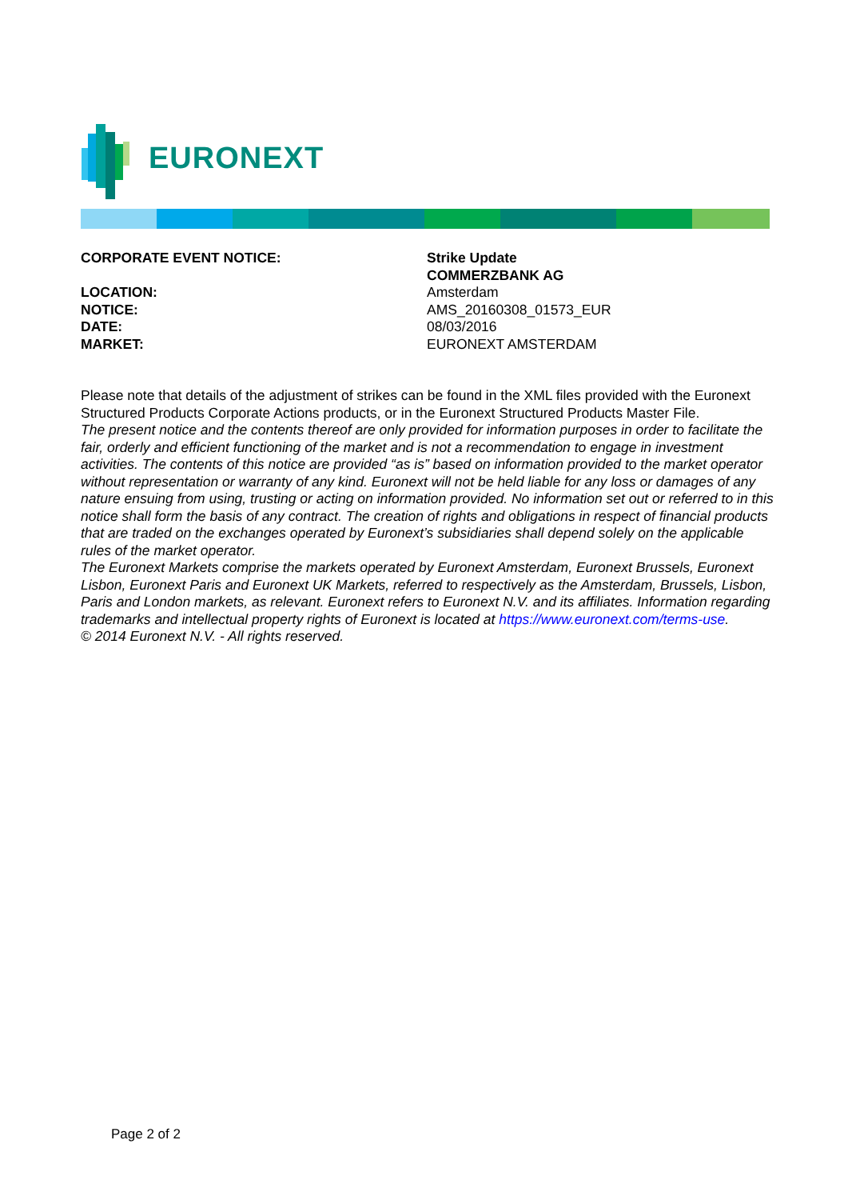EURONEXT
CORPORATE EVENT NOTICE: Strike Update
COMMERZBANK AG
LOCATION: Amsterdam
NOTICE: AMS_20160308_01573_EUR
DATE: 08/03/2016
MARKET: EURONEXT AMSTERDAM
Please note that details of the adjustment of strikes can be found in the XML files provided with the Euronext Structured Products Corporate Actions products, or in the Euronext Structured Products Master File.
The present notice and the contents thereof are only provided for information purposes in order to facilitate the fair, orderly and efficient functioning of the market and is not a recommendation to engage in investment activities. The contents of this notice are provided “as is” based on information provided to the market operator without representation or warranty of any kind. Euronext will not be held liable for any loss or damages of any nature ensuing from using, trusting or acting on information provided. No information set out or referred to in this notice shall form the basis of any contract. The creation of rights and obligations in respect of financial products that are traded on the exchanges operated by Euronext’s subsidiaries shall depend solely on the applicable rules of the market operator.
The Euronext Markets comprise the markets operated by Euronext Amsterdam, Euronext Brussels, Euronext Lisbon, Euronext Paris and Euronext UK Markets, referred to respectively as the Amsterdam, Brussels, Lisbon, Paris and London markets, as relevant. Euronext refers to Euronext N.V. and its affiliates. Information regarding trademarks and intellectual property rights of Euronext is located at https://www.euronext.com/terms-use.
© 2014 Euronext N.V. - All rights reserved.
Page 2 of 2